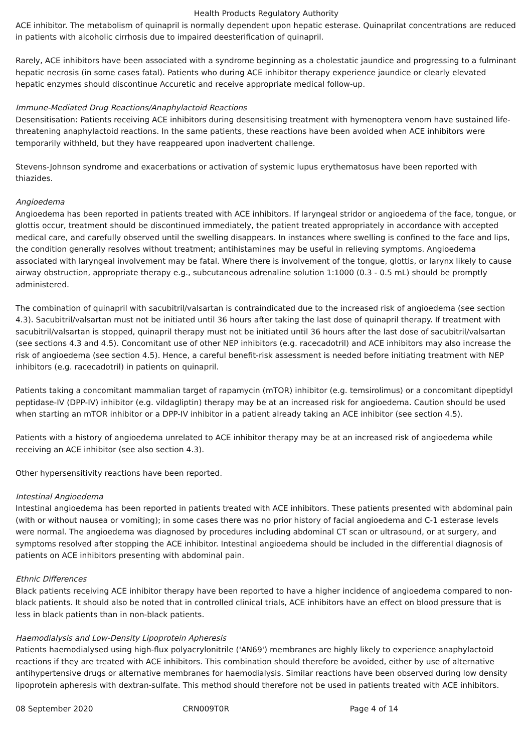Health Products Regulatory Authority
ACE inhibitor. The metabolism of quinapril is normally dependent upon hepatic esterase. Quinaprilat concentrations are reduced in patients with alcoholic cirrhosis due to impaired deesterification of quinapril.
Rarely, ACE inhibitors have been associated with a syndrome beginning as a cholestatic jaundice and progressing to a fulminant hepatic necrosis (in some cases fatal). Patients who during ACE inhibitor therapy experience jaundice or clearly elevated hepatic enzymes should discontinue Accuretic and receive appropriate medical follow-up.
Immune-Mediated Drug Reactions/Anaphylactoid Reactions
Desensitisation: Patients receiving ACE inhibitors during desensitising treatment with hymenoptera venom have sustained life-threatening anaphylactoid reactions. In the same patients, these reactions have been avoided when ACE inhibitors were temporarily withheld, but they have reappeared upon inadvertent challenge.
Stevens-Johnson syndrome and exacerbations or activation of systemic lupus erythematosus have been reported with thiazides.
Angioedema
Angioedema has been reported in patients treated with ACE inhibitors. If laryngeal stridor or angioedema of the face, tongue, or glottis occur, treatment should be discontinued immediately, the patient treated appropriately in accordance with accepted medical care, and carefully observed until the swelling disappears. In instances where swelling is confined to the face and lips, the condition generally resolves without treatment; antihistamines may be useful in relieving symptoms. Angioedema associated with laryngeal involvement may be fatal. Where there is involvement of the tongue, glottis, or larynx likely to cause airway obstruction, appropriate therapy e.g., subcutaneous adrenaline solution 1:1000 (0.3 - 0.5 mL) should be promptly administered.
The combination of quinapril with sacubitril/valsartan is contraindicated due to the increased risk of angioedema (see section 4.3). Sacubitril/valsartan must not be initiated until 36 hours after taking the last dose of quinapril therapy. If treatment with sacubitril/valsartan is stopped, quinapril therapy must not be initiated until 36 hours after the last dose of sacubitril/valsartan (see sections 4.3 and 4.5). Concomitant use of other NEP inhibitors (e.g. racecadotril) and ACE inhibitors may also increase the risk of angioedema (see section 4.5). Hence, a careful benefit-risk assessment is needed before initiating treatment with NEP inhibitors (e.g. racecadotril) in patients on quinapril.
Patients taking a concomitant mammalian target of rapamycin (mTOR) inhibitor (e.g. temsirolimus) or a concomitant dipeptidyl peptidase-IV (DPP-IV) inhibitor (e.g. vildagliptin) therapy may be at an increased risk for angioedema. Caution should be used when starting an mTOR inhibitor or a DPP-IV inhibitor in a patient already taking an ACE inhibitor (see section 4.5).
Patients with a history of angioedema unrelated to ACE inhibitor therapy may be at an increased risk of angioedema while receiving an ACE inhibitor (see also section 4.3).
Other hypersensitivity reactions have been reported.
Intestinal Angioedema
Intestinal angioedema has been reported in patients treated with ACE inhibitors. These patients presented with abdominal pain (with or without nausea or vomiting); in some cases there was no prior history of facial angioedema and C-1 esterase levels were normal. The angioedema was diagnosed by procedures including abdominal CT scan or ultrasound, or at surgery, and symptoms resolved after stopping the ACE inhibitor. Intestinal angioedema should be included in the differential diagnosis of patients on ACE inhibitors presenting with abdominal pain.
Ethnic Differences
Black patients receiving ACE inhibitor therapy have been reported to have a higher incidence of angioedema compared to non-black patients. It should also be noted that in controlled clinical trials, ACE inhibitors have an effect on blood pressure that is less in black patients than in non-black patients.
Haemodialysis and Low-Density Lipoprotein Apheresis
Patients haemodialysed using high-flux polyacrylonitrile ('AN69') membranes are highly likely to experience anaphylactoid reactions if they are treated with ACE inhibitors. This combination should therefore be avoided, either by use of alternative antihypertensive drugs or alternative membranes for haemodialysis. Similar reactions have been observed during low density lipoprotein apheresis with dextran-sulfate. This method should therefore not be used in patients treated with ACE inhibitors.
08 September 2020 CRN009T0R Page 4 of 14